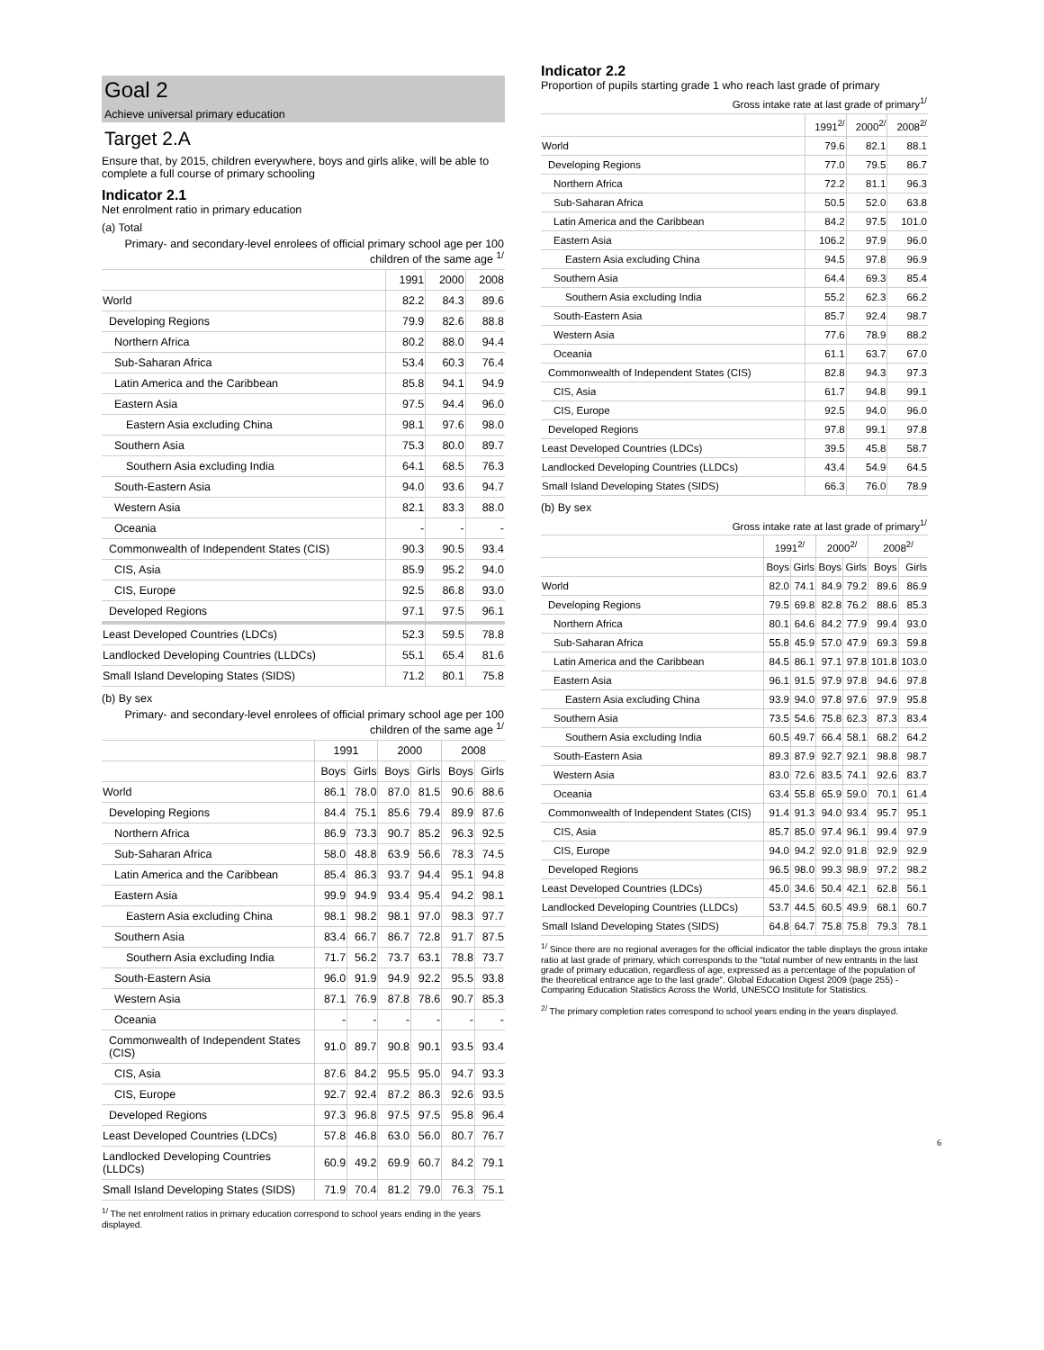Goal 2
Achieve universal primary education
Target 2.A
Ensure that, by 2015, children everywhere, boys and girls alike, will be able to complete a full course of primary schooling
Indicator 2.1
Net enrolment ratio in primary education
(a) Total
| Primary- and secondary-level enrolees of official primary school age per 100 children of the same age <sup>1/</sup> | | | |
| --- | --- | --- | --- |
| | 1991 | 2000 | 2008 |
| World | 82.2 | 84.3 | 89.6 |
| Developing Regions | 79.9 | 82.6 | 88.8 |
| Northern Africa | 80.2 | 88.0 | 94.4 |
| Sub-Saharan Africa | 53.4 | 60.3 | 76.4 |
| Latin America and the Caribbean | 85.8 | 94.1 | 94.9 |
| Eastern Asia | 97.5 | 94.4 | 96.0 |
| Eastern Asia excluding China | 98.1 | 97.6 | 98.0 |
| Southern Asia | 75.3 | 80.0 | 89.7 |
| Southern Asia excluding India | 64.1 | 68.5 | 76.3 |
| South-Eastern Asia | 94.0 | 93.6 | 94.7 |
| Western Asia | 82.1 | 83.3 | 88.0 |
| Oceania | - | - | - |
| Commonwealth of Independent States (CIS) | 90.3 | 90.5 | 93.4 |
| CIS, Asia | 85.9 | 95.2 | 94.0 |
| CIS, Europe | 92.5 | 86.8 | 93.0 |
| Developed Regions | 97.1 | 97.5 | 96.1 |
| Least Developed Countries (LDCs) | 52.3 | 59.5 | 78.8 |
| Landlocked Developing Countries (LLDCs) | 55.1 | 65.4 | 81.6 |
| Small Island Developing States (SIDS) | 71.2 | 80.1 | 75.8 |
(b) By sex
| Primary- and secondary-level enrolees of official primary school age per 100 children of the same age <sup>1/</sup> | | | | | | |
| --- | --- | --- | --- | --- | --- | --- |
| | 1991 | | 2000 | | 2008 | |
| | Boys | Girls | Boys | Girls | Boys | Girls |
| World | 86.1 | 78.0 | 87.0 | 81.5 | 90.6 | 88.6 |
| Developing Regions | 84.4 | 75.1 | 85.6 | 79.4 | 89.9 | 87.6 |
| Northern Africa | 86.9 | 73.3 | 90.7 | 85.2 | 96.3 | 92.5 |
| Sub-Saharan Africa | 58.0 | 48.8 | 63.9 | 56.6 | 78.3 | 74.5 |
| Latin America and the Caribbean | 85.4 | 86.3 | 93.7 | 94.4 | 95.1 | 94.8 |
| Eastern Asia | 99.9 | 94.9 | 93.4 | 95.4 | 94.2 | 98.1 |
| Eastern Asia excluding China | 98.1 | 98.2 | 98.1 | 97.0 | 98.3 | 97.7 |
| Southern Asia | 83.4 | 66.7 | 86.7 | 72.8 | 91.7 | 87.5 |
| Southern Asia excluding India | 71.7 | 56.2 | 73.7 | 63.1 | 78.8 | 73.7 |
| South-Eastern Asia | 96.0 | 91.9 | 94.9 | 92.2 | 95.5 | 93.8 |
| Western Asia | 87.1 | 76.9 | 87.8 | 78.6 | 90.7 | 85.3 |
| Oceania | - | - | - | - | - | - |
| Commonwealth of Independent States (CIS) | 91.0 | 89.7 | 90.8 | 90.1 | 93.5 | 93.4 |
| CIS, Asia | 87.6 | 84.2 | 95.5 | 95.0 | 94.7 | 93.3 |
| CIS, Europe | 92.7 | 92.4 | 87.2 | 86.3 | 92.6 | 93.5 |
| Developed Regions | 97.3 | 96.8 | 97.5 | 97.5 | 95.8 | 96.4 |
| Least Developed Countries (LDCs) | 57.8 | 46.8 | 63.0 | 56.0 | 80.7 | 76.7 |
| Landlocked Developing Countries (LLDCs) | 60.9 | 49.2 | 69.9 | 60.7 | 84.2 | 79.1 |
| Small Island Developing States (SIDS) | 71.9 | 70.4 | 81.2 | 79.0 | 76.3 | 75.1 |
<sup>1/</sup> The net enrolment ratios in primary education correspond to school years ending in the years displayed.
Indicator 2.2
Proportion of pupils starting grade 1 who reach last grade of primary
| Gross intake rate at last grade of primary<sup>1/</sup> | | | |
| --- | --- | --- | --- |
| | 1991<sup>2/</sup> | 2000<sup>2/</sup> | 2008<sup>2/</sup> |
| World | 79.6 | 82.1 | 88.1 |
| Developing Regions | 77.0 | 79.5 | 86.7 |
| Northern Africa | 72.2 | 81.1 | 96.3 |
| Sub-Saharan Africa | 50.5 | 52.0 | 63.8 |
| Latin America and the Caribbean | 84.2 | 97.5 | 101.0 |
| Eastern Asia | 106.2 | 97.9 | 96.0 |
| Eastern Asia excluding China | 94.5 | 97.8 | 96.9 |
| Southern Asia | 64.4 | 69.3 | 85.4 |
| Southern Asia excluding India | 55.2 | 62.3 | 66.2 |
| South-Eastern Asia | 85.7 | 92.4 | 98.7 |
| Western Asia | 77.6 | 78.9 | 88.2 |
| Oceania | 61.1 | 63.7 | 67.0 |
| Commonwealth of Independent States (CIS) | 82.8 | 94.3 | 97.3 |
| CIS, Asia | 61.7 | 94.8 | 99.1 |
| CIS, Europe | 92.5 | 94.0 | 96.0 |
| Developed Regions | 97.8 | 99.1 | 97.8 |
| Least Developed Countries (LDCs) | 39.5 | 45.8 | 58.7 |
| Landlocked Developing Countries (LLDCs) | 43.4 | 54.9 | 64.5 |
| Small Island Developing States (SIDS) | 66.3 | 76.0 | 78.9 |
(b) By sex
| Gross intake rate at last grade of primary<sup>1/</sup> | | | | | | |
| --- | --- | --- | --- | --- | --- | --- |
| | 1991<sup>2/</sup> | | 2000<sup>2/</sup> | | 2008<sup>2/</sup> | |
| | Boys | Girls | Boys | Girls | Boys | Girls |
| World | 82.0 | 74.1 | 84.9 | 79.2 | 89.6 | 86.9 |
| Developing Regions | 79.5 | 69.8 | 82.8 | 76.2 | 88.6 | 85.3 |
| Northern Africa | 80.1 | 64.6 | 84.2 | 77.9 | 99.4 | 93.0 |
| Sub-Saharan Africa | 55.8 | 45.9 | 57.0 | 47.9 | 69.3 | 59.8 |
| Latin America and the Caribbean | 84.5 | 86.1 | 97.1 | 97.8 | 101.8 | 103.0 |
| Eastern Asia | 96.1 | 91.5 | 97.9 | 97.8 | 94.6 | 97.8 |
| Eastern Asia excluding China | 93.9 | 94.0 | 97.8 | 97.6 | 97.9 | 95.8 |
| Southern Asia | 73.5 | 54.6 | 75.8 | 62.3 | 87.3 | 83.4 |
| Southern Asia excluding India | 60.5 | 49.7 | 66.4 | 58.1 | 68.2 | 64.2 |
| South-Eastern Asia | 89.3 | 87.9 | 92.7 | 92.1 | 98.8 | 98.7 |
| Western Asia | 83.0 | 72.6 | 83.5 | 74.1 | 92.6 | 83.7 |
| Oceania | 63.4 | 55.8 | 65.9 | 59.0 | 70.1 | 61.4 |
| Commonwealth of Independent States (CIS) | 91.4 | 91.3 | 94.0 | 93.4 | 95.7 | 95.1 |
| CIS, Asia | 85.7 | 85.0 | 97.4 | 96.1 | 99.4 | 97.9 |
| CIS, Europe | 94.0 | 94.2 | 92.0 | 91.8 | 92.9 | 92.9 |
| Developed Regions | 96.5 | 98.0 | 99.3 | 98.9 | 97.2 | 98.2 |
| Least Developed Countries (LDCs) | 45.0 | 34.6 | 50.4 | 42.1 | 62.8 | 56.1 |
| Landlocked Developing Countries (LLDCs) | 53.7 | 44.5 | 60.5 | 49.9 | 68.1 | 60.7 |
| Small Island Developing States (SIDS) | 64.8 | 64.7 | 75.8 | 75.8 | 79.3 | 78.1 |
<sup>1/</sup> Since there are no regional averages for the official indicator the table displays the gross intake ratio at last grade of primary, which corresponds to the "total number of new entrants in the last grade of primary education, regardless of age, expressed as a percentage of the population of the theoretical entrance age to the last grade". Global Education Digest 2009 (page 255) - Comparing Education Statistics Across the World, UNESCO Institute for Statistics.
<sup>2/</sup> The primary completion rates correspond to school years ending in the years displayed.
6